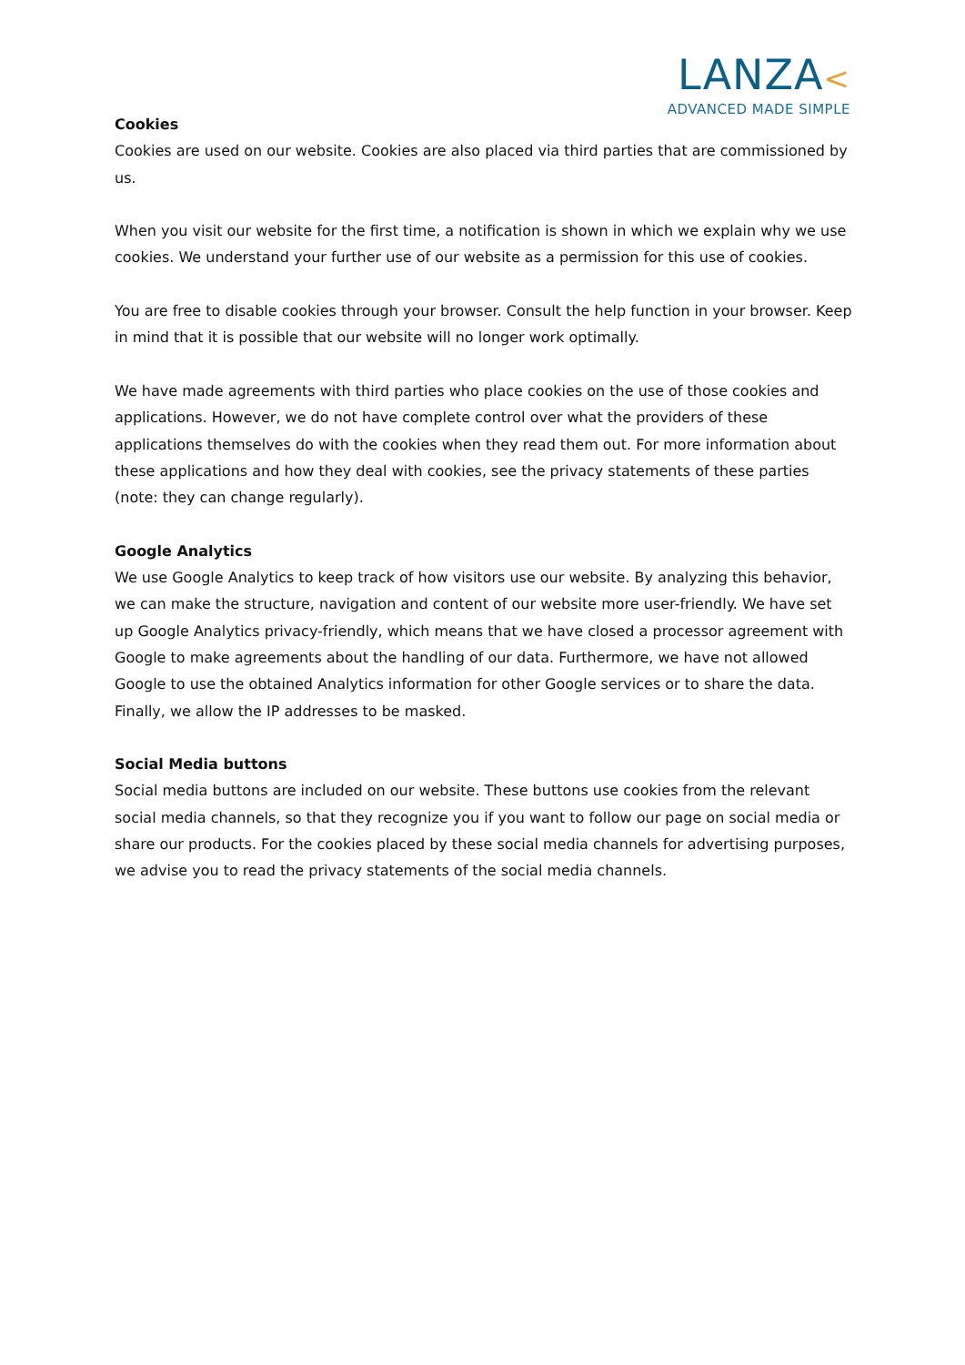LANZA<
ADVANCED MADE SIMPLE
Cookies
Cookies are used on our website. Cookies are also placed via third parties that are commissioned by us.
When you visit our website for the first time, a notification is shown in which we explain why we use cookies. We understand your further use of our website as a permission for this use of cookies.
You are free to disable cookies through your browser. Consult the help function in your browser. Keep in mind that it is possible that our website will no longer work optimally.
We have made agreements with third parties who place cookies on the use of those cookies and applications. However, we do not have complete control over what the providers of these applications themselves do with the cookies when they read them out. For more information about these applications and how they deal with cookies, see the privacy statements of these parties (note: they can change regularly).
Google Analytics
We use Google Analytics to keep track of how visitors use our website. By analyzing this behavior, we can make the structure, navigation and content of our website more user-friendly. We have set up Google Analytics privacy-friendly, which means that we have closed a processor agreement with Google to make agreements about the handling of our data. Furthermore, we have not allowed Google to use the obtained Analytics information for other Google services or to share the data. Finally, we allow the IP addresses to be masked.
Social Media buttons
Social media buttons are included on our website. These buttons use cookies from the relevant social media channels, so that they recognize you if you want to follow our page on social media or share our products. For the cookies placed by these social media channels for advertising purposes, we advise you to read the privacy statements of the social media channels.